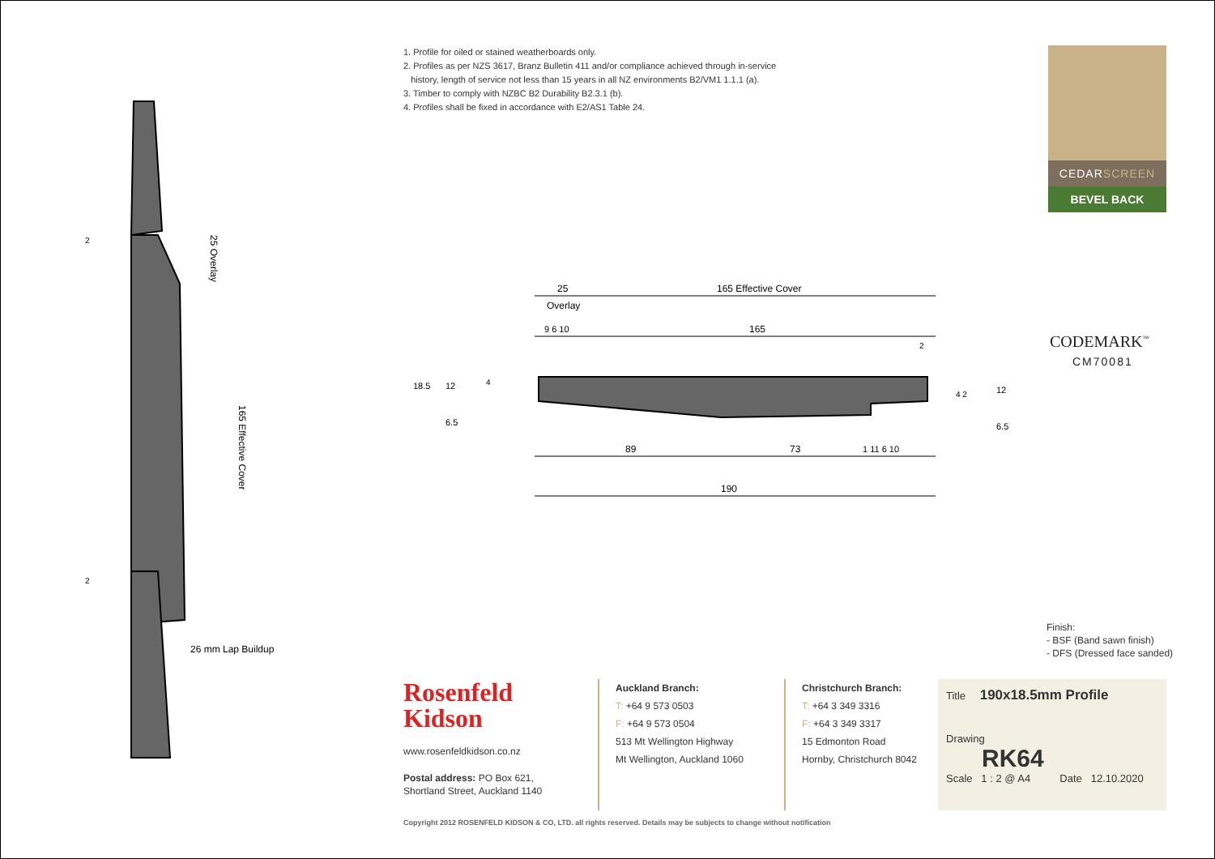1. Profile for oiled or stained weatherboards only.
2. Profiles as per NZS 3617, Branz Bulletin 411 and/or compliance achieved through in-service
history, length of service not less than 15 years in all NZ environments B2/VM1 1.1.1 (a).
3. Timber to comply with NZBC B2 Durability B2.3.1 (b).
4. Profiles shall be fixed in accordance with E2/AS1 Table 24.
CEDARSCREEN
BEVEL BACK
CODEMARK<sup>™</sup>
CM70081
25 Overlay
165 Effective Cover
26 mm Lap Buildup
2
2
25
165 Effective Cover
Overlay
9 6 10
165
89
73
1 11 6 10
190
18.5
12
6.5
4
4 2
12
6.5
2
Finish:
- BSF (Band sawn finish)
- DFS (Dressed face sanded)
Rosenfeld
Kidson
www.rosenfeldkidson.co.nz
Postal address: PO Box 621,
Shortland Street, Auckland 1140
Auckland Branch:
T: +64 9 573 0503
F: +64 9 573 0504
513 Mt Wellington Highway
Mt Wellington, Auckland 1060
Christchurch Branch:
T: +64 3 349 3316
F: +64 3 349 3317
15 Edmonton Road
Hornby, Christchurch 8042
Title 190x18.5mm Profile
Drawing
RK64
Scale 1 : 2 @ A4 Date 12.10.2020
Copyright 2012 ROSENFELD KIDSON & CO, LTD. all rights reserved. Details may be subjects to change without notification